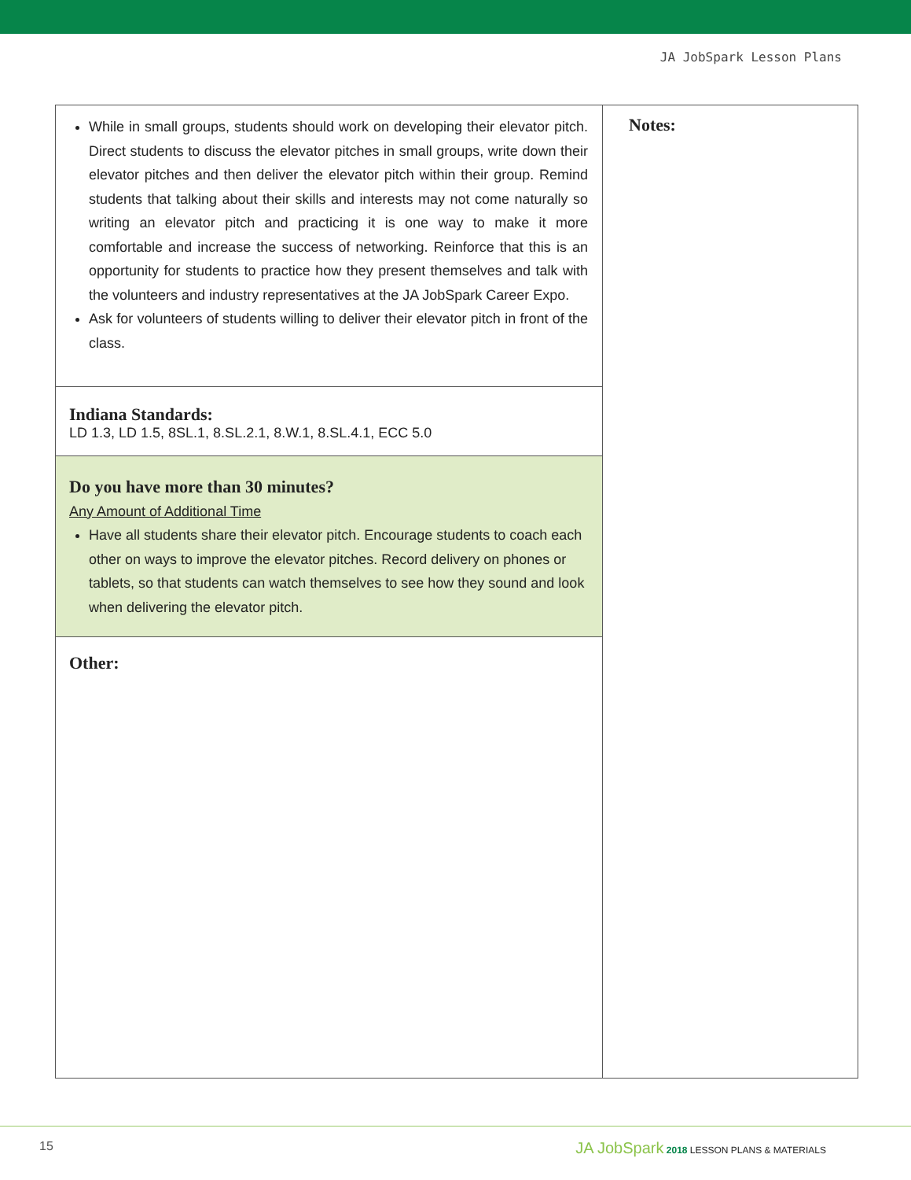JA JobSpark Lesson Plans
| While in small groups, students should work on developing their elevator pitch. Direct students to discuss the elevator pitches in small groups, write down their elevator pitches and then deliver the elevator pitch within their group. Remind students that talking about their skills and interests may not come naturally so writing an elevator pitch and practicing it is one way to make it more comfortable and increase the success of networking. Reinforce that this is an opportunity for students to practice how they present themselves and talk with the volunteers and industry representatives at the JA JobSpark Career Expo. Ask for volunteers of students willing to deliver their elevator pitch in front of the class. | Notes: |
| Indiana Standards: LD 1.3, LD 1.5, 8SL.1, 8.SL.2.1, 8.W.1, 8.SL.4.1, ECC 5.0 | |
| Do you have more than 30 minutes? Any Amount of Additional Time Have all students share their elevator pitch. Encourage students to coach each other on ways to improve the elevator pitches. Record delivery on phones or tablets, so that students can watch themselves to see how they sound and look when delivering the elevator pitch. | |
| Other: | |
15 JA JobSpark 2018 LESSON PLANS & MATERIALS